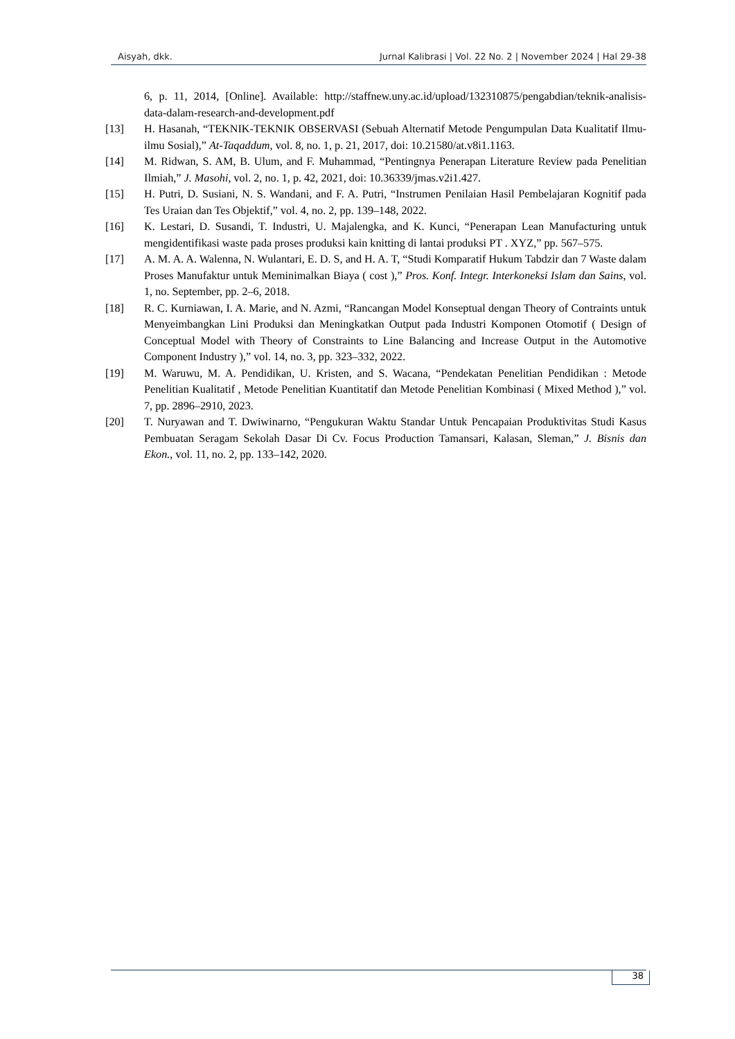Aisyah, dkk. Jurnal Kalibrasi | Vol. 22 No. 2 | November 2024 | Hal 29-38
6, p. 11, 2014, [Online]. Available: http://staffnew.uny.ac.id/upload/132310875/pengabdian/teknik-analisis-data-dalam-research-and-development.pdf
[13] H. Hasanah, “TEKNIK-TEKNIK OBSERVASI (Sebuah Alternatif Metode Pengumpulan Data Kualitatif Ilmu-ilmu Sosial),” At-Taqaddum, vol. 8, no. 1, p. 21, 2017, doi: 10.21580/at.v8i1.1163.
[14] M. Ridwan, S. AM, B. Ulum, and F. Muhammad, “Pentingnya Penerapan Literature Review pada Penelitian Ilmiah,” J. Masohi, vol. 2, no. 1, p. 42, 2021, doi: 10.36339/jmas.v2i1.427.
[15] H. Putri, D. Susiani, N. S. Wandani, and F. A. Putri, “Instrumen Penilaian Hasil Pembelajaran Kognitif pada Tes Uraian dan Tes Objektif,” vol. 4, no. 2, pp. 139–148, 2022.
[16] K. Lestari, D. Susandi, T. Industri, U. Majalengka, and K. Kunci, “Penerapan Lean Manufacturing untuk mengidentifikasi waste pada proses produksi kain knitting di lantai produksi PT . XYZ,” pp. 567–575.
[17] A. M. A. A. Walenna, N. Wulantari, E. D. S, and H. A. T, “Studi Komparatif Hukum Tabdzir dan 7 Waste dalam Proses Manufaktur untuk Meminimalkan Biaya ( cost ),” Pros. Konf. Integr. Interkoneksi Islam dan Sains, vol. 1, no. September, pp. 2–6, 2018.
[18] R. C. Kurniawan, I. A. Marie, and N. Azmi, “Rancangan Model Konseptual dengan Theory of Contraints untuk Menyeimbangkan Lini Produksi dan Meningkatkan Output pada Industri Komponen Otomotif ( Design of Conceptual Model with Theory of Constraints to Line Balancing and Increase Output in the Automotive Component Industry ),” vol. 14, no. 3, pp. 323–332, 2022.
[19] M. Waruwu, M. A. Pendidikan, U. Kristen, and S. Wacana, “Pendekatan Penelitian Pendidikan : Metode Penelitian Kualitatif , Metode Penelitian Kuantitatif dan Metode Penelitian Kombinasi ( Mixed Method ),” vol. 7, pp. 2896–2910, 2023.
[20] T. Nuryawan and T. Dwiwinarno, “Pengukuran Waktu Standar Untuk Pencapaian Produktivitas Studi Kasus Pembuatan Seragam Sekolah Dasar Di Cv. Focus Production Tamansari, Kalasan, Sleman,” J. Bisnis dan Ekon., vol. 11, no. 2, pp. 133–142, 2020.
38